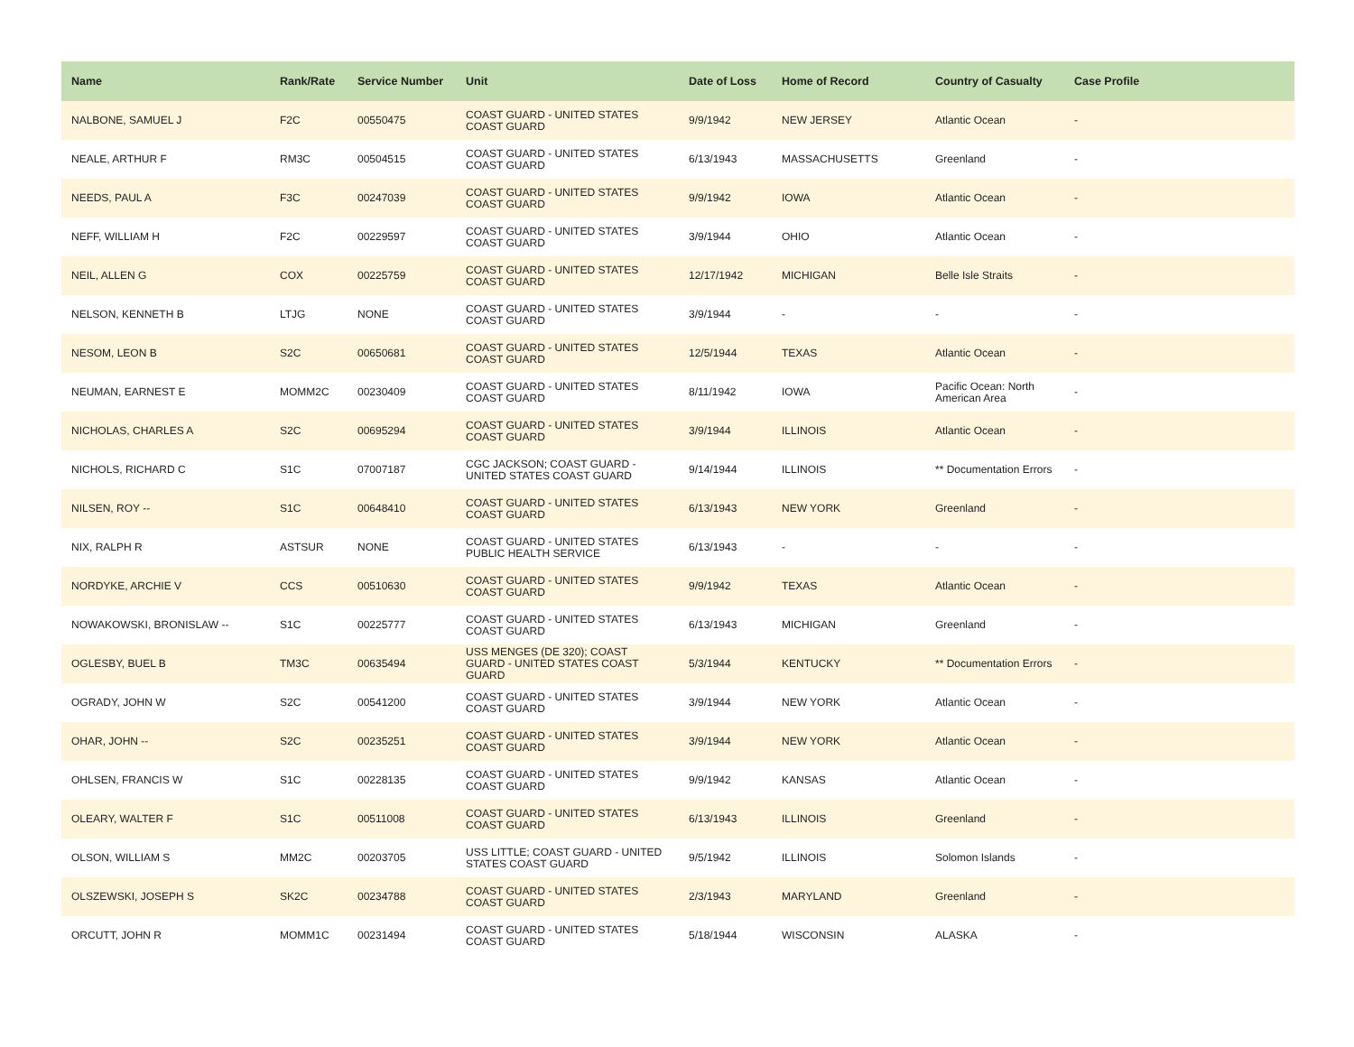| Name | Rank/Rate | Service Number | Unit | Date of Loss | Home of Record | Country of Casualty | Case Profile |
| --- | --- | --- | --- | --- | --- | --- | --- |
| NALBONE, SAMUEL J | F2C | 00550475 | COAST GUARD - UNITED STATES COAST GUARD | 9/9/1942 | NEW JERSEY | Atlantic Ocean | - |
| NEALE, ARTHUR F | RM3C | 00504515 | COAST GUARD - UNITED STATES COAST GUARD | 6/13/1943 | MASSACHUSETTS | Greenland | - |
| NEEDS, PAUL A | F3C | 00247039 | COAST GUARD - UNITED STATES COAST GUARD | 9/9/1942 | IOWA | Atlantic Ocean | - |
| NEFF, WILLIAM H | F2C | 00229597 | COAST GUARD - UNITED STATES COAST GUARD | 3/9/1944 | OHIO | Atlantic Ocean | - |
| NEIL, ALLEN G | COX | 00225759 | COAST GUARD - UNITED STATES COAST GUARD | 12/17/1942 | MICHIGAN | Belle Isle Straits | - |
| NELSON, KENNETH B | LTJG | NONE | COAST GUARD - UNITED STATES COAST GUARD | 3/9/1944 | - | - | - |
| NESOM, LEON B | S2C | 00650681 | COAST GUARD - UNITED STATES COAST GUARD | 12/5/1944 | TEXAS | Atlantic Ocean | - |
| NEUMAN, EARNEST E | MOMM2C | 00230409 | COAST GUARD - UNITED STATES COAST GUARD | 8/11/1942 | IOWA | Pacific Ocean: North American Area | - |
| NICHOLAS, CHARLES A | S2C | 00695294 | COAST GUARD - UNITED STATES COAST GUARD | 3/9/1944 | ILLINOIS | Atlantic Ocean | - |
| NICHOLS, RICHARD C | S1C | 07007187 | CGC JACKSON; COAST GUARD - UNITED STATES COAST GUARD | 9/14/1944 | ILLINOIS | ** Documentation Errors | - |
| NILSEN, ROY -- | S1C | 00648410 | COAST GUARD - UNITED STATES COAST GUARD | 6/13/1943 | NEW YORK | Greenland | - |
| NIX, RALPH R | ASTSUR | NONE | COAST GUARD - UNITED STATES PUBLIC HEALTH SERVICE | 6/13/1943 | - | - | - |
| NORDYKE, ARCHIE V | CCS | 00510630 | COAST GUARD - UNITED STATES COAST GUARD | 9/9/1942 | TEXAS | Atlantic Ocean | - |
| NOWAKOWSKI, BRONISLAW -- | S1C | 00225777 | COAST GUARD - UNITED STATES COAST GUARD | 6/13/1943 | MICHIGAN | Greenland | - |
| OGLESBY, BUEL B | TM3C | 00635494 | USS MENGES (DE 320); COAST GUARD - UNITED STATES COAST GUARD | 5/3/1944 | KENTUCKY | ** Documentation Errors | - |
| OGRADY, JOHN W | S2C | 00541200 | COAST GUARD - UNITED STATES COAST GUARD | 3/9/1944 | NEW YORK | Atlantic Ocean | - |
| OHAR, JOHN -- | S2C | 00235251 | COAST GUARD - UNITED STATES COAST GUARD | 3/9/1944 | NEW YORK | Atlantic Ocean | - |
| OHLSEN, FRANCIS W | S1C | 00228135 | COAST GUARD - UNITED STATES COAST GUARD | 9/9/1942 | KANSAS | Atlantic Ocean | - |
| OLEARY, WALTER F | S1C | 00511008 | COAST GUARD - UNITED STATES COAST GUARD | 6/13/1943 | ILLINOIS | Greenland | - |
| OLSON, WILLIAM S | MM2C | 00203705 | USS LITTLE; COAST GUARD - UNITED STATES COAST GUARD | 9/5/1942 | ILLINOIS | Solomon Islands | - |
| OLSZEWSKI, JOSEPH S | SK2C | 00234788 | COAST GUARD - UNITED STATES COAST GUARD | 2/3/1943 | MARYLAND | Greenland | - |
| ORCUTT, JOHN R | MOMM1C | 00231494 | COAST GUARD - UNITED STATES COAST GUARD | 5/18/1944 | WISCONSIN | ALASKA | - |